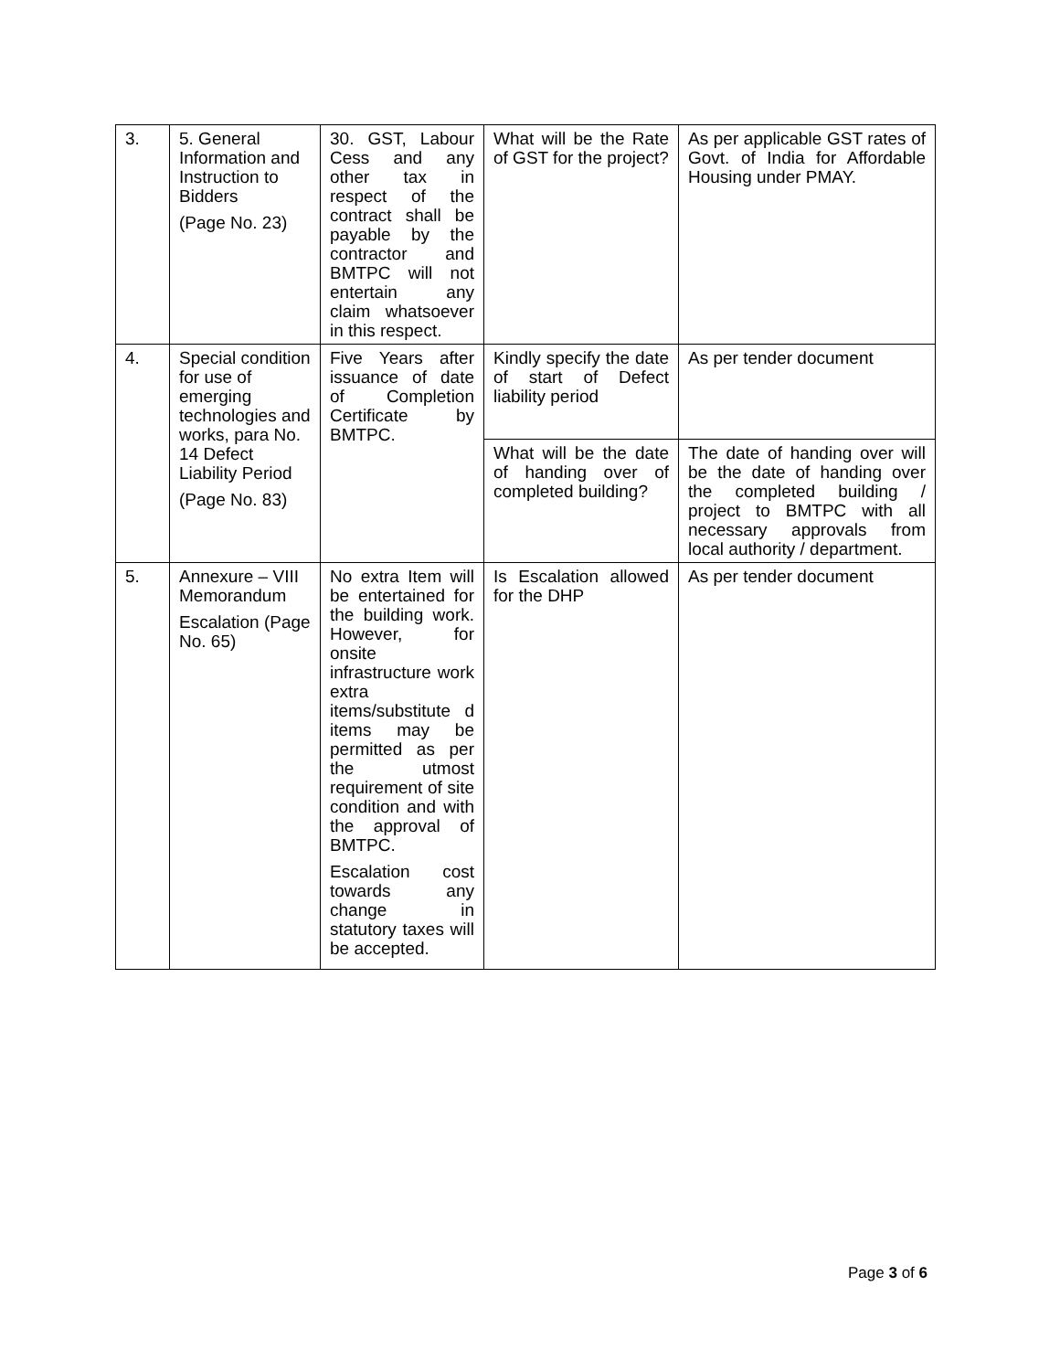| 3. | 5. General Information and Instruction to Bidders (Page No. 23) | 30. GST, Labour Cess and any other tax in respect of the contract shall be payable by the contractor and BMTPC will not entertain any claim whatsoever in this respect. | What will be the Rate of GST for the project? | As per applicable GST rates of Govt. of India for Affordable Housing under PMAY. |
| 4. | Special condition for use of emerging technologies and works, para No. 14 Defect Liability Period (Page No. 83) | Five Years after issuance of date of Completion Certificate by BMTPC. | Kindly specify the date of start of Defect liability period | As per tender document |
| | | | What will be the date of handing over of completed building? | The date of handing over will be the date of handing over the completed building / project to BMTPC with all necessary approvals from local authority / department. |
| 5. | Annexure – VIII Memorandum Escalation (Page No. 65) | No extra Item will be entertained for the building work. However, for onsite infrastructure work extra items/substitute d items may be permitted as per the utmost requirement of site condition and with the approval of BMTPC. Escalation cost towards any change in statutory taxes will be accepted. | Is Escalation allowed for the DHP | As per tender document |
Page 3 of 6